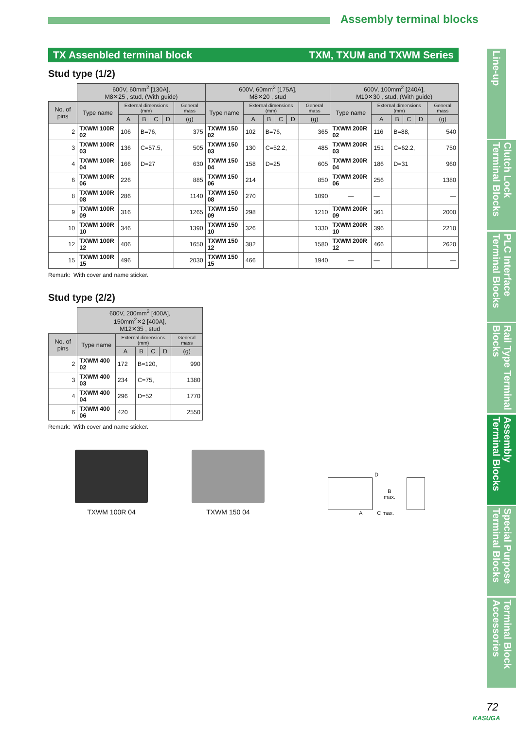Assembly terminal blocks
TX Assenbled terminal block TXM, TXUM and TXWM Series
Stud type (1/2)
| | 600V, 60mm<sup>2</sup> [130A], M8✕25 , stud, (With guide) | | | | | | 600V, 60mm<sup>2</sup> [175A], M8✕20 , stud | | | | | | 600V, 100mm<sup>2</sup> [240A], M10✕30 , stud, (With guide) | | | | | |
| No. of pins | Type name | External dimensions (mm) | | | | General mass | Type name | External dimensions (mm) | | | | General mass | Type name | External dimensions (mm) | | | | General mass |
| | | A | B | C | D | (g) | | A | B | C | D | (g) | | A | B | C | D | (g) |
| 2 | TXWM 100R 02 | 106 | B=76, | | | 375 | TXWM 150 02 | 102 | B=76, | | | 365 | TXWM 200R 02 | 116 | B=88, | | | 540 |
| 3 | TXWM 100R 03 | 136 | C=57.5, | | | 505 | TXWM 150 03 | 130 | C=52.2, | | | 485 | TXWM 200R 03 | 151 | C=62.2, | | | 750 |
| 4 | TXWM 100R 04 | 166 | D=27 | | | 630 | TXWM 150 04 | 158 | D=25 | | | 605 | TXWM 200R 04 | 186 | D=31 | | | 960 |
| 6 | TXWM 100R 06 | 226 | | | | 885 | TXWM 150 06 | 214 | | | | 850 | TXWM 200R 06 | 256 | | | | 1380 |
| 8 | TXWM 100R 08 | 286 | | | | 1140 | TXWM 150 08 | 270 | | | | 1090 | — | — | | | | — |
| 9 | TXWM 100R 09 | 316 | | | | 1265 | TXWM 150 09 | 298 | | | | 1210 | TXWM 200R 09 | 361 | | | | 2000 |
| 10 | TXWM 100R 10 | 346 | | | | 1390 | TXWM 150 10 | 326 | | | | 1330 | TXWM 200R 10 | 396 | | | | 2210 |
| 12 | TXWM 100R 12 | 406 | | | | 1650 | TXWM 150 12 | 382 | | | | 1580 | TXWM 200R 12 | 466 | | | | 2620 |
| 15 | TXWM 100R 15 | 496 | | | | 2030 | TXWM 150 15 | 466 | | | | 1940 | — | — | | | | — |
Remark: With cover and name sticker.
Stud type (2/2)
| | 600V, 200mm<sup>2</sup> [400A], 150mm<sup>2</sup>✕2 [400A], M12✕35 , stud | | | | | |
| No. of pins | Type name | External dimensions (mm) | | | | General mass |
| | | A | B | C | D | (g) |
| 2 | TXWM 400 02 | 172 | B=120, | | | 990 |
| 3 | TXWM 400 03 | 234 | C=75, | | | 1380 |
| 4 | TXWM 400 04 | 296 | D=52 | | | 1770 |
| 6 | TXWM 400 06 | 420 | | | | 2550 |
Remark: With cover and name sticker.
TXWM 100R 04
TXWM 150 04
D
B max.
A C max.
Line-up
Clutch Lock Terminal Blocks
PLC Interface Terminal Blocks
Rail Type Terminal Blocks
Assembly Terminal Blocks
Special Purpose Terminal Blocks
Terminal Block Accessories
72
KASUGA